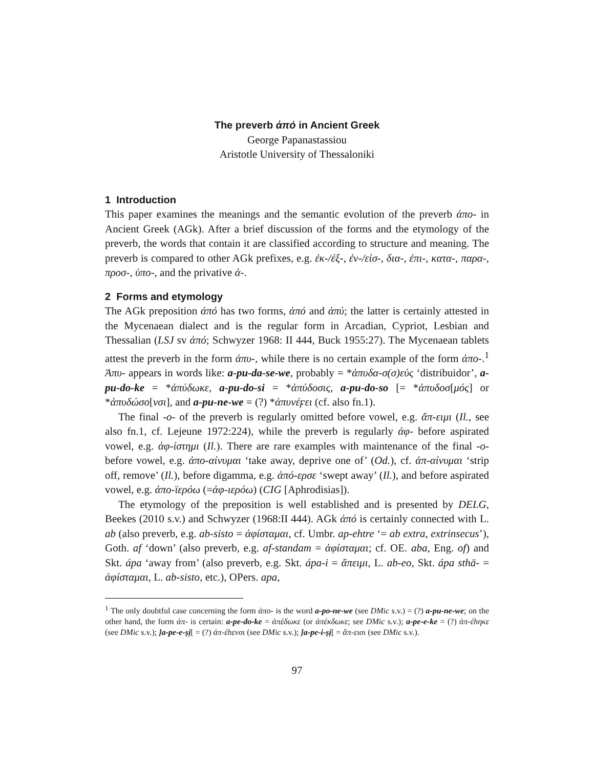The preverb ἀπό in Ancient Greek
George Papanastassiou
Aristotle University of Thessaloniki
1 Introduction
This paper examines the meanings and the semantic evolution of the preverb ἀπο- in Ancient Greek (AGk). After a brief discussion of the forms and the etymology of the preverb, the words that contain it are classified according to structure and meaning. The preverb is compared to other AGk prefixes, e.g. ἐκ-/ἐξ-, ἐν-/εἰσ-, δια-, ἐπι-, κατα-, παρα-, προσ-, ὑπο-, and the privative ἀ-.
2 Forms and etymology
The AGk preposition ἀπό has two forms, ἀπό and ἀπύ; the latter is certainly attested in the Mycenaean dialect and is the regular form in Arcadian, Cypriot, Lesbian and Thessalian (LSJ sv ἀπό; Schwyzer 1968: II 444, Buck 1955:27). The Mycenaean tablets attest the preverb in the form ἀπυ-, while there is no certain example of the form ἀπο-.<sup>1</sup> Ἀπυ- appears in words like: a-pu-da-se-we, probably = *ἀπυδα-σ(σ)εύς ‘distribuidor’, a-pu-do-ke = *ἀπύδωκε, a-pu-do-si = *ἀπύδοσις, a-pu-do-so [= *ἀπυδοσ[μός] or *ἀπυδώσο[νσι], and a-pu-ne-we = (?) *ἀπυνέϝει (cf. also fn.1).
The final -ο- of the preverb is regularly omitted before vowel, e.g. ἄπ-ειμι (Il., see also fn.1, cf. Lejeune 1972:224), while the preverb is regularly ἀφ- before aspirated vowel, e.g. ἀφ-ίστημι (Il.). There are rare examples with maintenance of the final -ο- before vowel, e.g. ἀπο-αίνυμαι ‘take away, deprive one of’ (Od.), cf. ἀπ-αίνυμαι ‘strip off, remove’ (Il.), before digamma, e.g. ἀπό-ερσε ‘swept away’ (Il.), and before aspirated vowel, e.g. ἀπο-ϊερόω (=ἀφ-ιερόω) (CIG [Aphrodisias]).
The etymology of the preposition is well established and is presented by DELG, Beekes (2010 s.v.) and Schwyzer (1968:II 444). AGk ἀπό is certainly connected with L. ab (also preverb, e.g. ab-sisto = ἀφίσταμαι, cf. Umbr. ap-ehtre ‘= ab extra, extrinsecus’), Goth. af ‘down’ (also preverb, e.g. af-standam = ἀφίσταμαι; cf. OE. aba, Eng. of) and Skt. ápa ‘away from’ (also preverb, e.g. Skt. ápa-i = ἄπειμι, L. ab-eo, Skt. ápa sthā- = ἀφίσταμαι, L. ab-sisto, etc.), OPers. apa,
<sup>1</sup> The only doubtful case concerning the form ἀπο- is the word a-po-ne-we (see DMic s.v.) = (?) a-pu-ne-we; on the other hand, the form ἀπ- is certain: a-pe-do-ke = ἀπέδωκε (or ἀπέκδωκε; see DMic s.v.); a-pe-e-ke = (?) ἀπ-έhηκε (see DMic s.v.); ]a-pe-e-ṣị[ = (?) ἀπ-έhενσι (see DMic s.v.); ]a-pe-i-ṣị[ = ἄπ-εισι (see DMic s.v.).
97